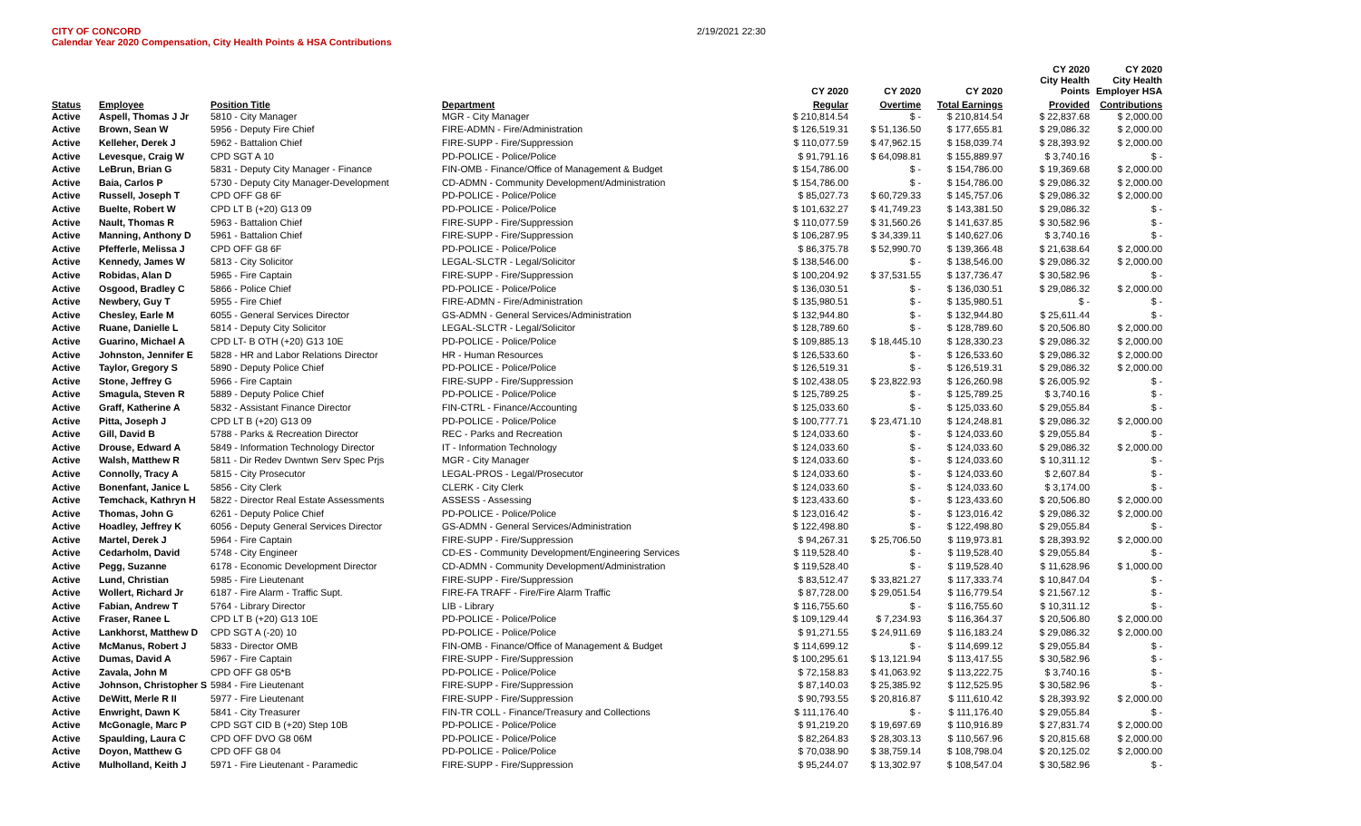CITY OF CONCORD
Calendar Year 2020 Compensation, City Health Points & HSA Contributions
2/19/2021 22:30
| | | | | CY 2020 | CY 2020 | CY 2020 | CY 2020 City Health Points | CY 2020 City Health Employer HSA |
| --- | --- | --- | --- | --- | --- | --- | --- | --- |
| Status | Employee | Position Title | Department | Regular | Overtime | Total Earnings | Provided | Contributions |
| Active | Aspell, Thomas J Jr | 5810 - City Manager | MGR - City Manager | $ 210,814.54 | $ - | $ 210,814.54 | $ 22,837.68 | $ 2,000.00 |
| Active | Brown, Sean W | 5956 - Deputy Fire Chief | FIRE-ADMN - Fire/Administration | $ 126,519.31 | $ 51,136.50 | $ 177,655.81 | $ 29,086.32 | $ 2,000.00 |
| Active | Kelleher, Derek J | 5962 - Battalion Chief | FIRE-SUPP - Fire/Suppression | $ 110,077.59 | $ 47,962.15 | $ 158,039.74 | $ 28,393.92 | $ 2,000.00 |
| Active | Levesque, Craig W | CPD SGT A 10 | PD-POLICE - Police/Police | $ 91,791.16 | $ 64,098.81 | $ 155,889.97 | $ 3,740.16 | $ - |
| Active | LeBrun, Brian G | 5831 - Deputy City Manager - Finance | FIN-OMB - Finance/Office of Management & Budget | $ 154,786.00 | $ - | $ 154,786.00 | $ 19,369.68 | $ 2,000.00 |
| Active | Baia, Carlos P | 5730 - Deputy City Manager-Development | CD-ADMN - Community Development/Administration | $ 154,786.00 | $ - | $ 154,786.00 | $ 29,086.32 | $ 2,000.00 |
| Active | Russell, Joseph T | CPD OFF G8 6F | PD-POLICE - Police/Police | $ 85,027.73 | $ 60,729.33 | $ 145,757.06 | $ 29,086.32 | $ 2,000.00 |
| Active | Buelte, Robert W | CPD LT B (+20) G13 09 | PD-POLICE - Police/Police | $ 101,632.27 | $ 41,749.23 | $ 143,381.50 | $ 29,086.32 | $ - |
| Active | Nault, Thomas R | 5963 - Battalion Chief | FIRE-SUPP - Fire/Suppression | $ 110,077.59 | $ 31,560.26 | $ 141,637.85 | $ 30,582.96 | $ - |
| Active | Manning, Anthony D | 5961 - Battalion Chief | FIRE-SUPP - Fire/Suppression | $ 106,287.95 | $ 34,339.11 | $ 140,627.06 | $ 3,740.16 | $ - |
| Active | Pfefferle, Melissa J | CPD OFF G8 6F | PD-POLICE - Police/Police | $ 86,375.78 | $ 52,990.70 | $ 139,366.48 | $ 21,638.64 | $ 2,000.00 |
| Active | Kennedy, James W | 5813 - City Solicitor | LEGAL-SLCTR - Legal/Solicitor | $ 138,546.00 | $ - | $ 138,546.00 | $ 29,086.32 | $ 2,000.00 |
| Active | Robidas, Alan D | 5965 - Fire Captain | FIRE-SUPP - Fire/Suppression | $ 100,204.92 | $ 37,531.55 | $ 137,736.47 | $ 30,582.96 | $ - |
| Active | Osgood, Bradley C | 5866 - Police Chief | PD-POLICE - Police/Police | $ 136,030.51 | $ - | $ 136,030.51 | $ 29,086.32 | $ 2,000.00 |
| Active | Newbery, Guy T | 5955 - Fire Chief | FIRE-ADMN - Fire/Administration | $ 135,980.51 | $ - | $ 135,980.51 | $ - | $ - |
| Active | Chesley, Earle M | 6055 - General Services Director | GS-ADMN - General Services/Administration | $ 132,944.80 | $ - | $ 132,944.80 | $ 25,611.44 | $ - |
| Active | Ruane, Danielle L | 5814 - Deputy City Solicitor | LEGAL-SLCTR - Legal/Solicitor | $ 128,789.60 | $ - | $ 128,789.60 | $ 20,506.80 | $ 2,000.00 |
| Active | Guarino, Michael A | CPD LT- B OTH (+20) G13 10E | PD-POLICE - Police/Police | $ 109,885.13 | $ 18,445.10 | $ 128,330.23 | $ 29,086.32 | $ 2,000.00 |
| Active | Johnston, Jennifer E | 5828 - HR and Labor Relations Director | HR - Human Resources | $ 126,533.60 | $ - | $ 126,533.60 | $ 29,086.32 | $ 2,000.00 |
| Active | Taylor, Gregory S | 5890 - Deputy Police Chief | PD-POLICE - Police/Police | $ 126,519.31 | $ - | $ 126,519.31 | $ 29,086.32 | $ 2,000.00 |
| Active | Stone, Jeffrey G | 5966 - Fire Captain | FIRE-SUPP - Fire/Suppression | $ 102,438.05 | $ 23,822.93 | $ 126,260.98 | $ 26,005.92 | $ - |
| Active | Smagula, Steven R | 5889 - Deputy Police Chief | PD-POLICE - Police/Police | $ 125,789.25 | $ - | $ 125,789.25 | $ 3,740.16 | $ - |
| Active | Graff, Katherine A | 5832 - Assistant Finance Director | FIN-CTRL - Finance/Accounting | $ 125,033.60 | $ - | $ 125,033.60 | $ 29,055.84 | $ - |
| Active | Pitta, Joseph J | CPD LT B (+20) G13 09 | PD-POLICE - Police/Police | $ 100,777.71 | $ 23,471.10 | $ 124,248.81 | $ 29,086.32 | $ 2,000.00 |
| Active | Gill, David B | 5788 - Parks & Recreation Director | REC - Parks and Recreation | $ 124,033.60 | $ - | $ 124,033.60 | $ 29,055.84 | $ - |
| Active | Drouse, Edward A | 5849 - Information Technology Director | IT - Information Technology | $ 124,033.60 | $ - | $ 124,033.60 | $ 29,086.32 | $ 2,000.00 |
| Active | Walsh, Matthew R | 5811 - Dir Redev Dwntwn Serv Spec Prjs | MGR - City Manager | $ 124,033.60 | $ - | $ 124,033.60 | $ 10,311.12 | $ - |
| Active | Connolly, Tracy A | 5815 - City Prosecutor | LEGAL-PROS - Legal/Prosecutor | $ 124,033.60 | $ - | $ 124,033.60 | $ 2,607.84 | $ - |
| Active | Bonenfant, Janice L | 5856 - City Clerk | CLERK - City Clerk | $ 124,033.60 | $ - | $ 124,033.60 | $ 3,174.00 | $ - |
| Active | Temchack, Kathryn H | 5822 - Director Real Estate Assessments | ASSESS - Assessing | $ 123,433.60 | $ - | $ 123,433.60 | $ 20,506.80 | $ 2,000.00 |
| Active | Thomas, John G | 6261 - Deputy Police Chief | PD-POLICE - Police/Police | $ 123,016.42 | $ - | $ 123,016.42 | $ 29,086.32 | $ 2,000.00 |
| Active | Hoadley, Jeffrey K | 6056 - Deputy General Services Director | GS-ADMN - General Services/Administration | $ 122,498.80 | $ - | $ 122,498.80 | $ 29,055.84 | $ - |
| Active | Martel, Derek J | 5964 - Fire Captain | FIRE-SUPP - Fire/Suppression | $ 94,267.31 | $ 25,706.50 | $ 119,973.81 | $ 28,393.92 | $ 2,000.00 |
| Active | Cedarholm, David | 5748 - City Engineer | CD-ES - Community Development/Engineering Services | $ 119,528.40 | $ - | $ 119,528.40 | $ 29,055.84 | $ - |
| Active | Pegg, Suzanne | 6178 - Economic Development Director | CD-ADMN - Community Development/Administration | $ 119,528.40 | $ - | $ 119,528.40 | $ 11,628.96 | $ 1,000.00 |
| Active | Lund, Christian | 5985 - Fire Lieutenant | FIRE-SUPP - Fire/Suppression | $ 83,512.47 | $ 33,821.27 | $ 117,333.74 | $ 10,847.04 | $ - |
| Active | Wollert, Richard Jr | 6187 - Fire Alarm - Traffic Supt. | FIRE-FA TRAFF - Fire/Fire Alarm Traffic | $ 87,728.00 | $ 29,051.54 | $ 116,779.54 | $ 21,567.12 | $ - |
| Active | Fabian, Andrew T | 5764 - Library Director | LIB - Library | $ 116,755.60 | $ - | $ 116,755.60 | $ 10,311.12 | $ - |
| Active | Fraser, Ranee L | CPD LT B (+20) G13 10E | PD-POLICE - Police/Police | $ 109,129.44 | $ 7,234.93 | $ 116,364.37 | $ 20,506.80 | $ 2,000.00 |
| Active | Lankhorst, Matthew D | CPD SGT A (-20) 10 | PD-POLICE - Police/Police | $ 91,271.55 | $ 24,911.69 | $ 116,183.24 | $ 29,086.32 | $ 2,000.00 |
| Active | McManus, Robert J | 5833 - Director OMB | FIN-OMB - Finance/Office of Management & Budget | $ 114,699.12 | $ - | $ 114,699.12 | $ 29,055.84 | $ - |
| Active | Dumas, David A | 5967 - Fire Captain | FIRE-SUPP - Fire/Suppression | $ 100,295.61 | $ 13,121.94 | $ 113,417.55 | $ 30,582.96 | $ - |
| Active | Zavala, John M | CPD OFF G8 05*B | PD-POLICE - Police/Police | $ 72,158.83 | $ 41,063.92 | $ 113,222.75 | $ 3,740.16 | $ - |
| Active | Johnson, Christopher S | 5984 - Fire Lieutenant | FIRE-SUPP - Fire/Suppression | $ 87,140.03 | $ 25,385.92 | $ 112,525.95 | $ 30,582.96 | $ - |
| Active | DeWitt, Merle R II | 5977 - Fire Lieutenant | FIRE-SUPP - Fire/Suppression | $ 90,793.55 | $ 20,816.87 | $ 111,610.42 | $ 28,393.92 | $ 2,000.00 |
| Active | Enwright, Dawn K | 5841 - City Treasurer | FIN-TR COLL - Finance/Treasury and Collections | $ 111,176.40 | $ - | $ 111,176.40 | $ 29,055.84 | $ - |
| Active | McGonagle, Marc P | CPD SGT CID B (+20) Step 10B | PD-POLICE - Police/Police | $ 91,219.20 | $ 19,697.69 | $ 110,916.89 | $ 27,831.74 | $ 2,000.00 |
| Active | Spaulding, Laura C | CPD OFF DVO G8 06M | PD-POLICE - Police/Police | $ 82,264.83 | $ 28,303.13 | $ 110,567.96 | $ 20,815.68 | $ 2,000.00 |
| Active | Doyon, Matthew G | CPD OFF G8 04 | PD-POLICE - Police/Police | $ 70,038.90 | $ 38,759.14 | $ 108,798.04 | $ 20,125.02 | $ 2,000.00 |
| Active | Mulholland, Keith J | 5971 - Fire Lieutenant - Paramedic | FIRE-SUPP - Fire/Suppression | $ 95,244.07 | $ 13,302.97 | $ 108,547.04 | $ 30,582.96 | $ - |